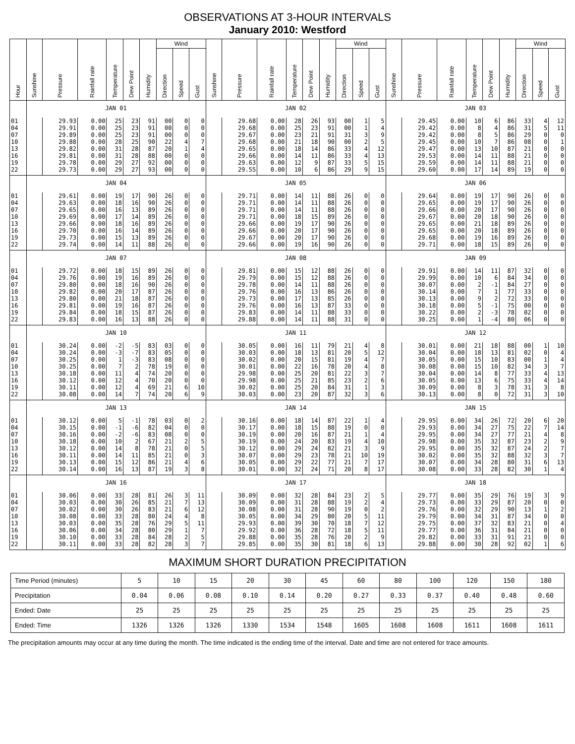OBSERVATIONS AT 3-HOUR INTERVALS
January 2010: Westford
| Hour | Sunshine | Pressure | Rainfall rate | Temperature | Dew Point | Humidity | Wind | | | Sunshine | Pressure | Rainfall rate | Temperature | Dew Point | Humidity | Wind | | | Sunshine | Pressure | Rainfall rate | Temperature | Dew Point | Humidity | Wind | | |
| --- | --- | --- | --- | --- | --- | --- | --- | --- | --- | --- | --- | --- | --- | --- | --- | --- | --- | --- | --- | --- | --- | --- | --- | --- | --- | --- | --- |
| | | | | | | | Direction | Speed | Gust | | | | | | | Direction | Speed | Gust | | | | | | | Direction | Speed | Gust |
| | JAN 01 | | | | | | | | | JAN 02 | | | | | | | | | JAN 03 | | | | | | | | |
| 01 | | 29.93 | 0.00 | 25 | 23 | 91 | 00 | 0 | 0 | | 29.68 | 0.00 | 28 | 26 | 93 | 00 | 1 | 5 | | 29.45 | 0.00 | 10 | 6 | 86 | 33 | 4 | 12 |
| 04 | | 29.91 | 0.00 | 25 | 23 | 91 | 00 | 0 | 0 | | 29.68 | 0.00 | 25 | 23 | 91 | 00 | 1 | 4 | | 29.42 | 0.00 | 8 | 4 | 86 | 31 | 5 | 11 |
| 07 | | 29.89 | 0.00 | 25 | 23 | 91 | 00 | 0 | 0 | | 29.67 | 0.00 | 23 | 21 | 91 | 31 | 3 | 9 | | 29.42 | 0.00 | 8 | 5 | 86 | 29 | 0 | 0 |
| 10 | | 29.88 | 0.00 | 28 | 25 | 90 | 22 | 4 | 7 | | 29.68 | 0.00 | 21 | 18 | 90 | 00 | 2 | 5 | | 29.45 | 0.00 | 10 | 7 | 86 | 08 | 0 | 1 |
| 13 | | 29.82 | 0.00 | 31 | 28 | 87 | 20 | 1 | 4 | | 29.65 | 0.00 | 18 | 14 | 86 | 33 | 4 | 12 | | 29.47 | 0.00 | 13 | 10 | 87 | 21 | 0 | 0 |
| 16 | | 29.81 | 0.00 | 31 | 28 | 88 | 00 | 0 | 0 | | 29.66 | 0.00 | 14 | 11 | 86 | 33 | 4 | 13 | | 29.53 | 0.00 | 14 | 11 | 88 | 21 | 0 | 0 |
| 19 | | 29.78 | 0.00 | 29 | 27 | 92 | 00 | 0 | 0 | | 29.63 | 0.00 | 12 | 9 | 87 | 33 | 5 | 15 | | 29.59 | 0.00 | 14 | 11 | 88 | 21 | 0 | 0 |
| 22 | | 29.73 | 0.00 | 29 | 27 | 93 | 00 | 0 | 0 | | 29.55 | 0.00 | 10 | 6 | 86 | 29 | 9 | 15 | | 29.60 | 0.00 | 17 | 14 | 89 | 19 | 0 | 0 |
| | JAN 04 | | | | | | | | | JAN 05 | | | | | | | | | JAN 06 | | | | | | | | |
| 01 | | 29.61 | 0.00 | 19 | 17 | 90 | 26 | 0 | 0 | | 29.71 | 0.00 | 14 | 11 | 88 | 26 | 0 | 0 | | 29.64 | 0.00 | 19 | 17 | 90 | 26 | 0 | 0 |
| 04 | | 29.63 | 0.00 | 18 | 16 | 90 | 26 | 0 | 0 | | 29.71 | 0.00 | 14 | 11 | 88 | 26 | 0 | 0 | | 29.65 | 0.00 | 19 | 17 | 90 | 26 | 0 | 0 |
| 07 | | 29.65 | 0.00 | 16 | 13 | 89 | 26 | 0 | 0 | | 29.71 | 0.00 | 14 | 11 | 88 | 26 | 0 | 0 | | 29.66 | 0.00 | 20 | 17 | 90 | 26 | 0 | 0 |
| 10 | | 29.69 | 0.00 | 17 | 14 | 89 | 26 | 0 | 0 | | 29.71 | 0.00 | 18 | 15 | 89 | 26 | 0 | 0 | | 29.67 | 0.00 | 20 | 18 | 90 | 26 | 0 | 0 |
| 13 | | 29.66 | 0.00 | 18 | 16 | 89 | 26 | 0 | 0 | | 29.66 | 0.00 | 19 | 17 | 90 | 26 | 0 | 0 | | 29.65 | 0.00 | 21 | 18 | 89 | 26 | 0 | 0 |
| 16 | | 29.70 | 0.00 | 16 | 14 | 89 | 26 | 0 | 0 | | 29.66 | 0.00 | 20 | 17 | 90 | 26 | 0 | 0 | | 29.65 | 0.00 | 20 | 18 | 89 | 26 | 0 | 0 |
| 19 | | 29.73 | 0.00 | 15 | 13 | 89 | 26 | 0 | 0 | | 29.67 | 0.00 | 20 | 17 | 90 | 26 | 0 | 0 | | 29.68 | 0.00 | 19 | 16 | 89 | 26 | 0 | 0 |
| 22 | | 29.74 | 0.00 | 14 | 11 | 88 | 26 | 0 | 0 | | 29.66 | 0.00 | 19 | 16 | 90 | 26 | 0 | 0 | | 29.71 | 0.00 | 18 | 15 | 89 | 26 | 0 | 0 |
| | JAN 07 | | | | | | | | | JAN 08 | | | | | | | | | JAN 09 | | | | | | | | |
| 01 | | 29.72 | 0.00 | 18 | 15 | 89 | 26 | 0 | 0 | | 29.81 | 0.00 | 15 | 12 | 88 | 26 | 0 | 0 | | 29.91 | 0.00 | 14 | 11 | 87 | 32 | 0 | 0 |
| 04 | | 29.76 | 0.00 | 19 | 16 | 89 | 26 | 0 | 0 | | 29.79 | 0.00 | 15 | 12 | 88 | 26 | 0 | 0 | | 29.99 | 0.00 | 10 | 6 | 84 | 34 | 0 | 0 |
| 07 | | 29.80 | 0.00 | 18 | 16 | 90 | 26 | 0 | 0 | | 29.78 | 0.00 | 14 | 11 | 88 | 26 | 0 | 0 | | 30.07 | 0.00 | 2 | -1 | 84 | 27 | 0 | 0 |
| 10 | | 29.82 | 0.00 | 20 | 17 | 87 | 26 | 0 | 0 | | 29.76 | 0.00 | 16 | 13 | 86 | 26 | 0 | 0 | | 30.14 | 0.00 | 7 | 1 | 77 | 33 | 0 | 0 |
| 13 | | 29.80 | 0.00 | 21 | 18 | 87 | 26 | 0 | 0 | | 29.73 | 0.00 | 17 | 13 | 85 | 26 | 0 | 0 | | 30.13 | 0.00 | 9 | 2 | 72 | 33 | 0 | 0 |
| 16 | | 29.81 | 0.00 | 19 | 16 | 87 | 26 | 0 | 0 | | 29.76 | 0.00 | 16 | 13 | 87 | 33 | 0 | 0 | | 30.18 | 0.00 | 5 | -1 | 75 | 00 | 0 | 0 |
| 19 | | 29.84 | 0.00 | 18 | 15 | 87 | 26 | 0 | 0 | | 29.83 | 0.00 | 14 | 11 | 88 | 33 | 0 | 0 | | 30.22 | 0.00 | 2 | -3 | 78 | 02 | 0 | 0 |
| 22 | | 29.83 | 0.00 | 16 | 13 | 88 | 26 | 0 | 0 | | 29.88 | 0.00 | 14 | 11 | 88 | 31 | 0 | 0 | | 30.25 | 0.00 | 1 | -4 | 80 | 06 | 0 | 0 |
| | JAN 10 | | | | | | | | | JAN 11 | | | | | | | | | JAN 12 | | | | | | | | |
| 01 | | 30.24 | 0.00 | -2 | -5 | 83 | 03 | 0 | 0 | | 30.05 | 0.00 | 16 | 11 | 79 | 21 | 4 | 8 | | 30.01 | 0.00 | 21 | 18 | 88 | 00 | 1 | 10 |
| 04 | | 30.24 | 0.00 | -3 | -7 | 83 | 05 | 0 | 0 | | 30.03 | 0.00 | 18 | 13 | 81 | 20 | 5 | 12 | | 30.04 | 0.00 | 18 | 13 | 81 | 02 | 0 | 4 |
| 07 | | 30.25 | 0.00 | 1 | -3 | 83 | 08 | 0 | 0 | | 30.02 | 0.00 | 20 | 15 | 81 | 19 | 4 | 7 | | 30.05 | 0.00 | 15 | 10 | 83 | 00 | 1 | 4 |
| 10 | | 30.25 | 0.00 | 7 | 2 | 78 | 19 | 0 | 0 | | 30.01 | 0.00 | 22 | 16 | 78 | 20 | 4 | 8 | | 30.08 | 0.00 | 15 | 10 | 82 | 34 | 3 | 7 |
| 13 | | 30.18 | 0.00 | 11 | 4 | 74 | 20 | 0 | 0 | | 29.98 | 0.00 | 25 | 20 | 81 | 22 | 3 | 7 | | 30.04 | 0.00 | 14 | 8 | 77 | 33 | 4 | 13 |
| 16 | | 30.12 | 0.00 | 12 | 4 | 70 | 20 | 0 | 0 | | 29.98 | 0.00 | 25 | 21 | 85 | 23 | 2 | 6 | | 30.05 | 0.00 | 13 | 6 | 75 | 33 | 4 | 14 |
| 19 | | 30.11 | 0.00 | 12 | 4 | 69 | 21 | 6 | 10 | | 30.02 | 0.00 | 25 | 20 | 84 | 31 | 1 | 3 | | 30.09 | 0.00 | 8 | 3 | 78 | 31 | 3 | 8 |
| 22 | | 30.08 | 0.00 | 14 | 7 | 74 | 20 | 6 | 9 | | 30.03 | 0.00 | 23 | 20 | 87 | 32 | 3 | 6 | | 30.13 | 0.00 | 8 | 0 | 72 | 31 | 3 | 10 |
| | JAN 13 | | | | | | | | | JAN 14 | | | | | | | | | JAN 15 | | | | | | | | |
| 01 | | 30.12 | 0.00 | 5 | -1 | 78 | 03 | 0 | 2 | | 30.16 | 0.00 | 18 | 14 | 87 | 22 | 1 | 4 | | 29.95 | 0.00 | 34 | 26 | 72 | 20 | 6 | 20 |
| 04 | | 30.15 | 0.00 | -1 | -6 | 82 | 04 | 0 | 0 | | 30.17 | 0.00 | 18 | 15 | 88 | 19 | 0 | 0 | | 29.93 | 0.00 | 34 | 27 | 75 | 22 | 7 | 14 |
| 07 | | 30.16 | 0.00 | -2 | -6 | 83 | 08 | 0 | 0 | | 30.19 | 0.00 | 20 | 16 | 87 | 21 | 1 | 4 | | 29.95 | 0.00 | 34 | 27 | 77 | 21 | 4 | 8 |
| 10 | | 30.18 | 0.00 | 10 | 2 | 67 | 21 | 2 | 5 | | 30.19 | 0.00 | 24 | 20 | 83 | 19 | 4 | 10 | | 29.98 | 0.00 | 35 | 32 | 87 | 23 | 2 | 9 |
| 13 | | 30.12 | 0.00 | 14 | 8 | 78 | 21 | 0 | 5 | | 30.12 | 0.00 | 29 | 24 | 82 | 21 | 3 | 9 | | 29.95 | 0.00 | 35 | 32 | 87 | 24 | 2 | 7 |
| 16 | | 30.11 | 0.00 | 14 | 11 | 85 | 21 | 0 | 3 | | 30.07 | 0.00 | 29 | 23 | 78 | 21 | 10 | 19 | | 30.02 | 0.00 | 35 | 32 | 88 | 32 | 3 | 7 |
| 19 | | 30.13 | 0.00 | 15 | 12 | 86 | 21 | 4 | 6 | | 30.05 | 0.00 | 29 | 22 | 77 | 21 | 7 | 17 | | 30.07 | 0.00 | 34 | 28 | 80 | 31 | 6 | 13 |
| 22 | | 30.14 | 0.00 | 16 | 13 | 87 | 19 | 3 | 8 | | 30.01 | 0.00 | 32 | 24 | 71 | 20 | 8 | 17 | | 30.08 | 0.00 | 33 | 28 | 82 | 30 | 1 | 4 |
| | JAN 16 | | | | | | | | | JAN 17 | | | | | | | | | JAN 18 | | | | | | | | |
| 01 | | 30.06 | 0.00 | 33 | 28 | 81 | 26 | 3 | 11 | | 30.09 | 0.00 | 32 | 28 | 84 | 23 | 2 | 5 | | 29.77 | 0.00 | 35 | 29 | 76 | 19 | 3 | 9 |
| 04 | | 30.03 | 0.00 | 30 | 26 | 85 | 21 | 7 | 13 | | 30.09 | 0.00 | 31 | 28 | 88 | 19 | 2 | 4 | | 29.73 | 0.00 | 33 | 29 | 87 | 20 | 0 | 0 |
| 07 | | 30.02 | 0.00 | 30 | 26 | 83 | 21 | 6 | 12 | | 30.08 | 0.00 | 31 | 28 | 90 | 19 | 0 | 2 | | 29.76 | 0.00 | 32 | 29 | 90 | 13 | 1 | 2 |
| 10 | | 30.08 | 0.00 | 33 | 28 | 80 | 24 | 4 | 8 | | 30.05 | 0.00 | 34 | 29 | 80 | 20 | 5 | 11 | | 29.79 | 0.00 | 34 | 31 | 87 | 34 | 0 | 0 |
| 13 | | 30.03 | 0.00 | 35 | 28 | 76 | 29 | 5 | 11 | | 29.93 | 0.00 | 39 | 30 | 70 | 18 | 7 | 12 | | 29.75 | 0.00 | 37 | 32 | 83 | 21 | 0 | 4 |
| 16 | | 30.06 | 0.00 | 34 | 28 | 80 | 29 | 1 | 7 | | 29.92 | 0.00 | 36 | 28 | 72 | 18 | 5 | 11 | | 29.77 | 0.00 | 36 | 31 | 84 | 21 | 0 | 0 |
| 19 | | 30.10 | 0.00 | 33 | 28 | 84 | 28 | 2 | 5 | | 29.88 | 0.00 | 35 | 28 | 76 | 20 | 2 | 9 | | 29.82 | 0.00 | 33 | 31 | 91 | 21 | 0 | 0 |
| 22 | | 30.11 | 0.00 | 33 | 28 | 82 | 28 | 3 | 7 | | 29.85 | 0.00 | 35 | 30 | 81 | 18 | 6 | 13 | | 29.88 | 0.00 | 30 | 28 | 92 | 02 | 1 | 6 |
MAXIMUM SHORT DURATION PRECIPITATION
| Time Period (minutes) | 5 | 10 | 15 | 20 | 30 | 45 | 60 | 80 | 100 | 120 | 150 | 180 |
| Precipitation | 0.04 | 0.06 | 0.08 | 0.10 | 0.14 | 0.20 | 0.27 | 0.33 | 0.37 | 0.40 | 0.48 | 0.60 |
| Ended: Date | 25 | 25 | 25 | 25 | 25 | 25 | 25 | 25 | 25 | 25 | 25 | 25 |
| Ended: Time | 1326 | 1326 | 1326 | 1330 | 1534 | 1548 | 1605 | 1608 | 1608 | 1611 | 1608 | 1611 |
The precipitation amounts may occur at any time during the month. The time indicated is the ending time of the interval. Date and time are not entered for trace amounts.